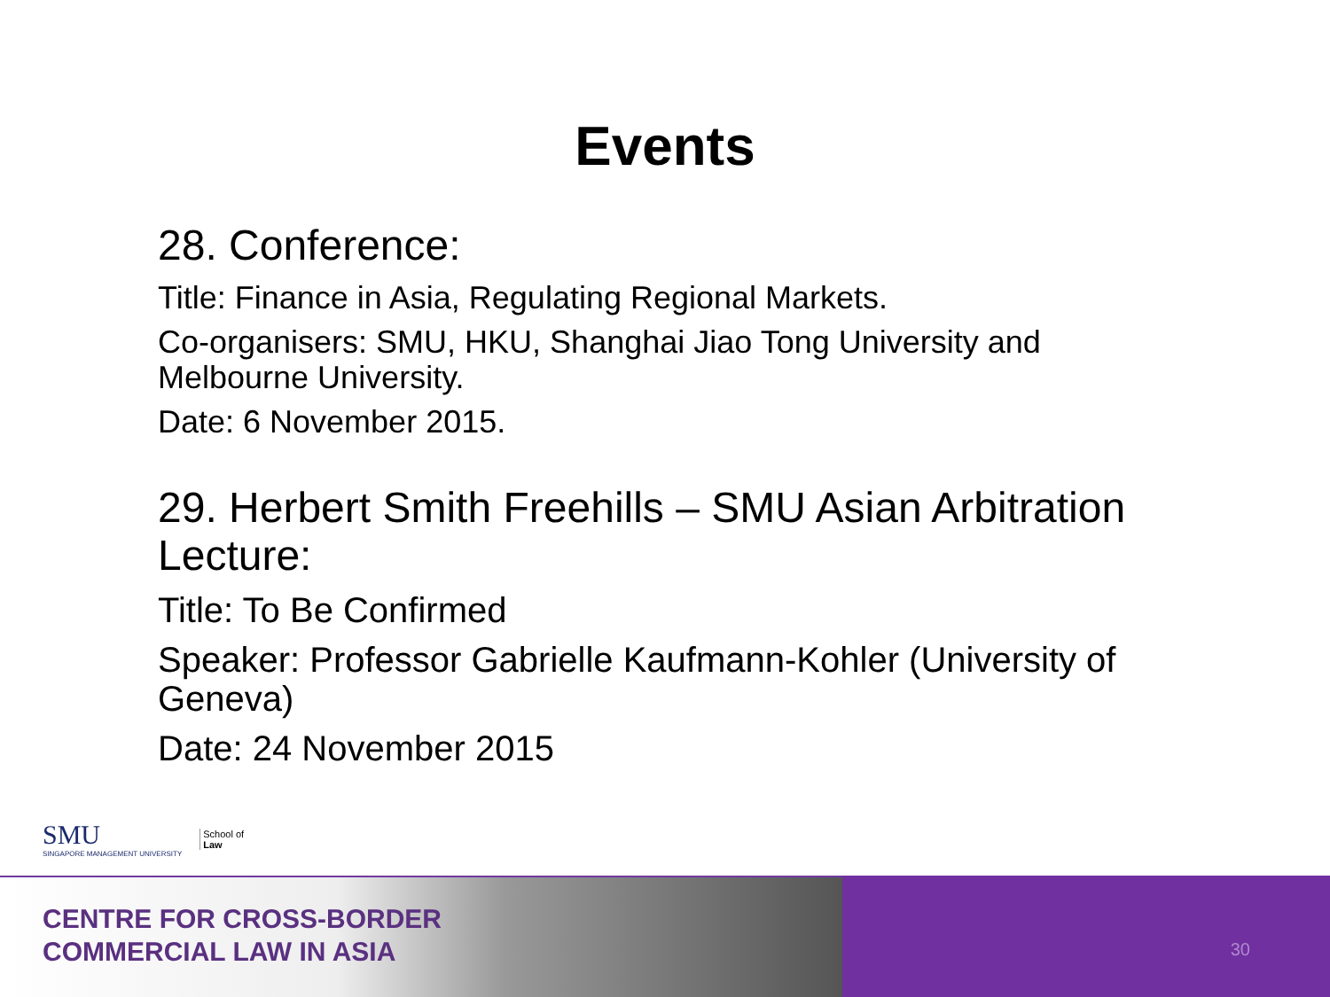Events
28. Conference:
Title: Finance in Asia, Regulating Regional Markets.
Co-organisers: SMU, HKU, Shanghai Jiao Tong University and Melbourne University.
Date: 6 November 2015.
29. Herbert Smith Freehills – SMU Asian Arbitration Lecture:
Title: To Be Confirmed
Speaker: Professor Gabrielle Kaufmann-Kohler (University of Geneva)
Date: 24 November 2015
SMU
SINGAPORE MANAGEMENT UNIVERSITY
School of
Law
CENTRE FOR CROSS-BORDER
COMMERCIAL LAW IN ASIA
30